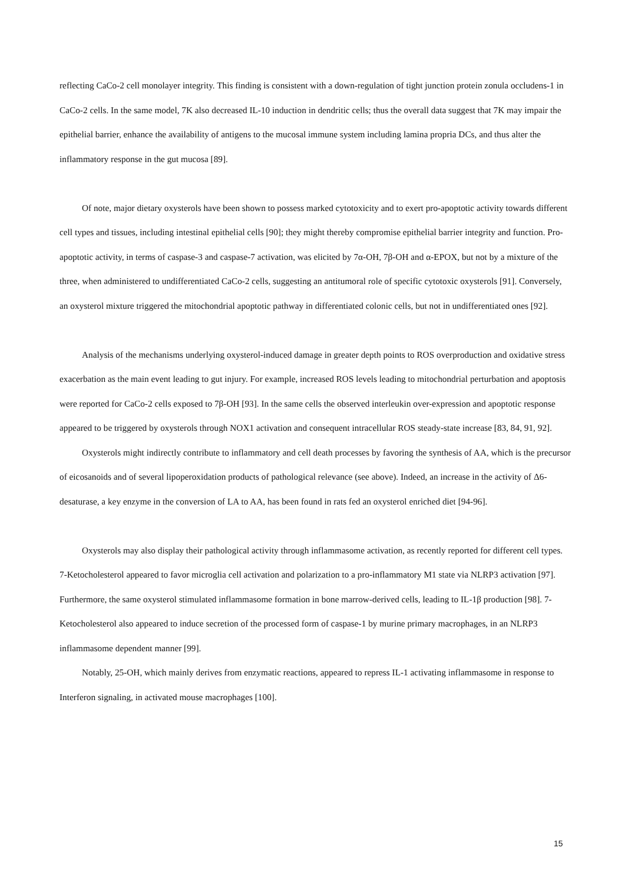reflecting CaCo-2 cell monolayer integrity. This finding is consistent with a down-regulation of tight junction protein zonula occludens-1 in CaCo-2 cells. In the same model, 7K also decreased IL-10 induction in dendritic cells; thus the overall data suggest that 7K may impair the epithelial barrier, enhance the availability of antigens to the mucosal immune system including lamina propria DCs, and thus alter the inflammatory response in the gut mucosa [89].
Of note, major dietary oxysterols have been shown to possess marked cytotoxicity and to exert pro-apoptotic activity towards different cell types and tissues, including intestinal epithelial cells [90]; they might thereby compromise epithelial barrier integrity and function. Pro-apoptotic activity, in terms of caspase-3 and caspase-7 activation, was elicited by 7α-OH, 7β-OH and α-EPOX, but not by a mixture of the three, when administered to undifferentiated CaCo-2 cells, suggesting an antitumoral role of specific cytotoxic oxysterols [91]. Conversely, an oxysterol mixture triggered the mitochondrial apoptotic pathway in differentiated colonic cells, but not in undifferentiated ones [92].
Analysis of the mechanisms underlying oxysterol-induced damage in greater depth points to ROS overproduction and oxidative stress exacerbation as the main event leading to gut injury. For example, increased ROS levels leading to mitochondrial perturbation and apoptosis were reported for CaCo-2 cells exposed to 7β-OH [93]. In the same cells the observed interleukin over-expression and apoptotic response appeared to be triggered by oxysterols through NOX1 activation and consequent intracellular ROS steady-state increase [83, 84, 91, 92].
Oxysterols might indirectly contribute to inflammatory and cell death processes by favoring the synthesis of AA, which is the precursor of eicosanoids and of several lipoperoxidation products of pathological relevance (see above). Indeed, an increase in the activity of Δ6-desaturase, a key enzyme in the conversion of LA to AA, has been found in rats fed an oxysterol enriched diet [94-96].
Oxysterols may also display their pathological activity through inflammasome activation, as recently reported for different cell types. 7-Ketocholesterol appeared to favor microglia cell activation and polarization to a pro-inflammatory M1 state via NLRP3 activation [97]. Furthermore, the same oxysterol stimulated inflammasome formation in bone marrow-derived cells, leading to IL-1β production [98]. 7-Ketocholesterol also appeared to induce secretion of the processed form of caspase-1 by murine primary macrophages, in an NLRP3 inflammasome dependent manner [99].
Notably, 25-OH, which mainly derives from enzymatic reactions, appeared to repress IL-1 activating inflammasome in response to Interferon signaling, in activated mouse macrophages [100].
15